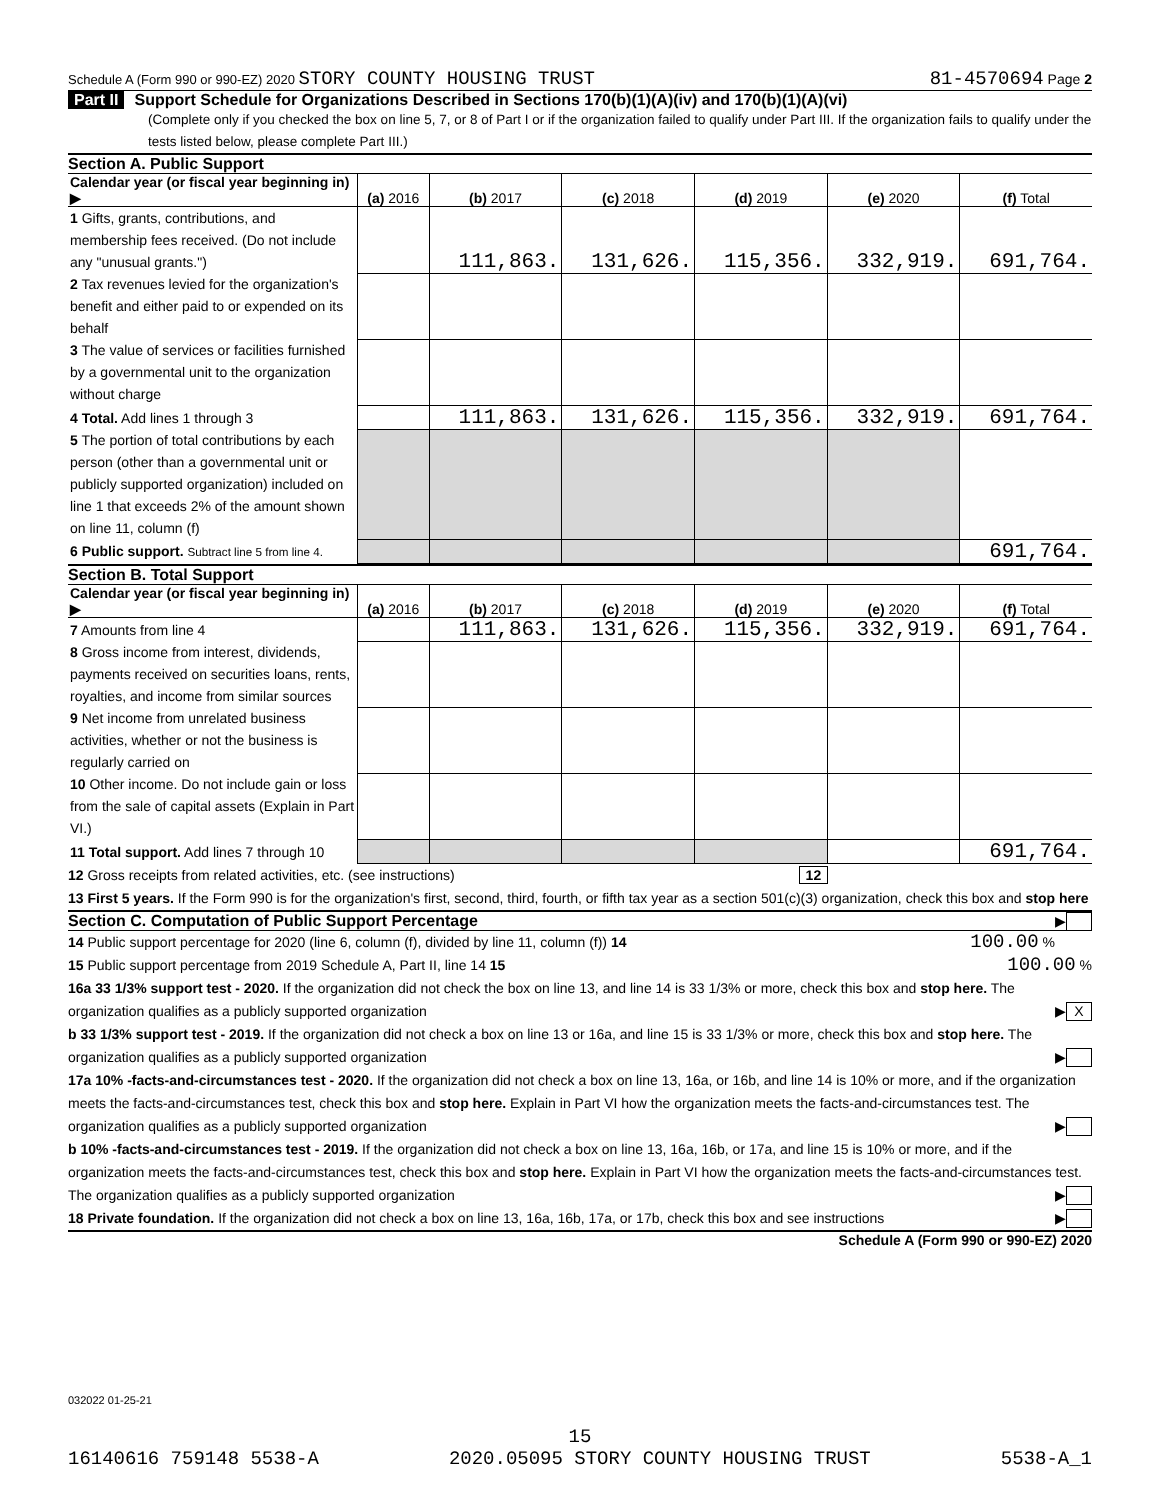Schedule A (Form 990 or 990-EZ) 2020 STORY COUNTY HOUSING TRUST 81-4570694 Page 2
Part II Support Schedule for Organizations Described in Sections 170(b)(1)(A)(iv) and 170(b)(1)(A)(vi)
(Complete only if you checked the box on line 5, 7, or 8 of Part I or if the organization failed to qualify under Part III. If the organization fails to qualify under the tests listed below, please complete Part III.)
Section A. Public Support
| Calendar year (or fiscal year beginning in) ▶ | (a) 2016 | (b) 2017 | (c) 2018 | (d) 2019 | (e) 2020 | (f) Total |
| --- | --- | --- | --- | --- | --- | --- |
| 1 Gifts, grants, contributions, and membership fees received. (Do not include any "unusual grants.") | | 111,863. | 131,626. | 115,356. | 332,919. | 691,764. |
| 2 Tax revenues levied for the organization's benefit and either paid to or expended on its behalf | | | | | | |
| 3 The value of services or facilities furnished by a governmental unit to the organization without charge | | | | | | |
| 4 Total. Add lines 1 through 3 | | 111,863. | 131,626. | 115,356. | 332,919. | 691,764. |
| 5 The portion of total contributions by each person (other than a governmental unit or publicly supported organization) included on line 1 that exceeds 2% of the amount shown on line 11, column (f) | | | | | | |
| 6 Public support. Subtract line 5 from line 4. | | | | | | 691,764. |
Section B. Total Support
| Calendar year (or fiscal year beginning in) ▶ | (a) 2016 | (b) 2017 | (c) 2018 | (d) 2019 | (e) 2020 | (f) Total |
| --- | --- | --- | --- | --- | --- | --- |
| 7 Amounts from line 4 | | 111,863. | 131,626. | 115,356. | 332,919. | 691,764. |
| 8 Gross income from interest, dividends, payments received on securities loans, rents, royalties, and income from similar sources | | | | | | |
| 9 Net income from unrelated business activities, whether or not the business is regularly carried on | | | | | | |
| 10 Other income. Do not include gain or loss from the sale of capital assets (Explain in Part VI.) | | | | | | |
| 11 Total support. Add lines 7 through 10 | | | | | | 691,764. |
12 Gross receipts from related activities, etc. (see instructions) 12
13 First 5 years. If the Form 990 is for the organization's first, second, third, fourth, or fifth tax year as a section 501(c)(3) organization, check this box and stop here ▶
Section C. Computation of Public Support Percentage
14 Public support percentage for 2020 (line 6, column (f), divided by line 11, column (f)) 14 100.00 %
15 Public support percentage from 2019 Schedule A, Part II, line 14 15 100.00 %
16a 33 1/3% support test - 2020. If the organization did not check the box on line 13, and line 14 is 33 1/3% or more, check this box and stop here. The organization qualifies as a publicly supported organization ▶ X
b 33 1/3% support test - 2019. If the organization did not check a box on line 13 or 16a, and line 15 is 33 1/3% or more, check this box and stop here. The organization qualifies as a publicly supported organization ▶
17a 10% -facts-and-circumstances test - 2020. If the organization did not check a box on line 13, 16a, or 16b, and line 14 is 10% or more, and if the organization meets the facts-and-circumstances test, check this box and stop here. Explain in Part VI how the organization meets the facts-and-circumstances test. The organization qualifies as a publicly supported organization ▶
b 10% -facts-and-circumstances test - 2019. If the organization did not check a box on line 13, 16a, 16b, or 17a, and line 15 is 10% or more, and if the organization meets the facts-and-circumstances test, check this box and stop here. Explain in Part VI how the organization meets the facts-and-circumstances test. The organization qualifies as a publicly supported organization ▶
18 Private foundation. If the organization did not check a box on line 13, 16a, 16b, 17a, or 17b, check this box and see instructions ▶
Schedule A (Form 990 or 990-EZ) 2020
032022 01-25-21
15
16140616 759148 5538-A 2020.05095 STORY COUNTY HOUSING TRUST 5538-A_1